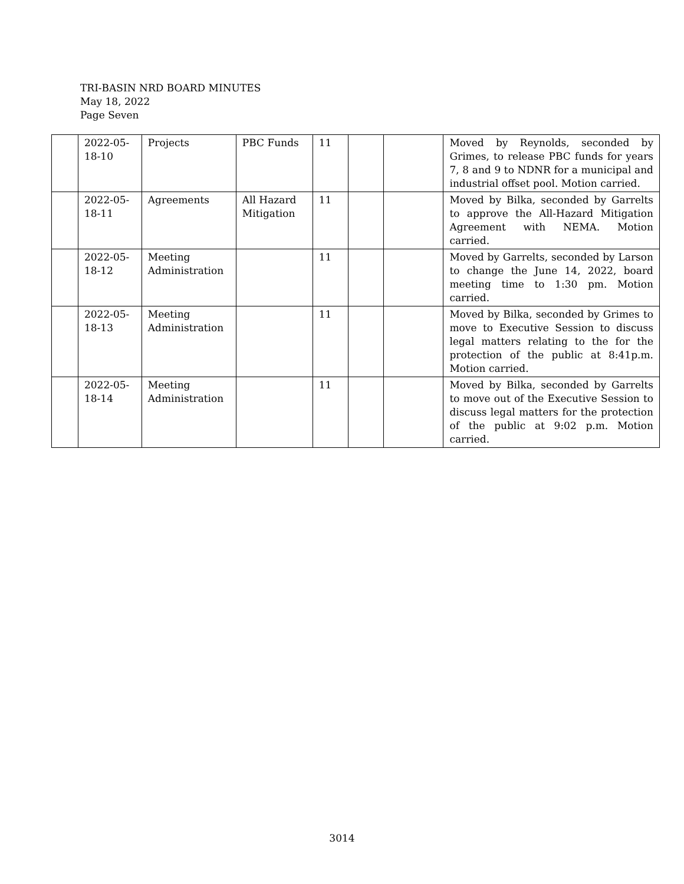TRI-BASIN NRD BOARD MINUTES
May 18, 2022
Page Seven
| | 2022-05-18-10 | Projects | PBC Funds | 11 | | | Moved by Reynolds, seconded by Grimes, to release PBC funds for years 7, 8 and 9 to NDNR for a municipal and industrial offset pool. Motion carried. |
| | 2022-05-18-11 | Agreements | All Hazard Mitigation | 11 | | | Moved by Bilka, seconded by Garrelts to approve the All-Hazard Mitigation Agreement with NEMA. Motion carried. |
| | 2022-05-18-12 | Meeting Administration | | 11 | | | Moved by Garrelts, seconded by Larson to change the June 14, 2022, board meeting time to 1:30 pm. Motion carried. |
| | 2022-05-18-13 | Meeting Administration | | 11 | | | Moved by Bilka, seconded by Grimes to move to Executive Session to discuss legal matters relating to the for the protection of the public at 8:41p.m. Motion carried. |
| | 2022-05-18-14 | Meeting Administration | | 11 | | | Moved by Bilka, seconded by Garrelts to move out of the Executive Session to discuss legal matters for the protection of the public at 9:02 p.m. Motion carried. |
3014